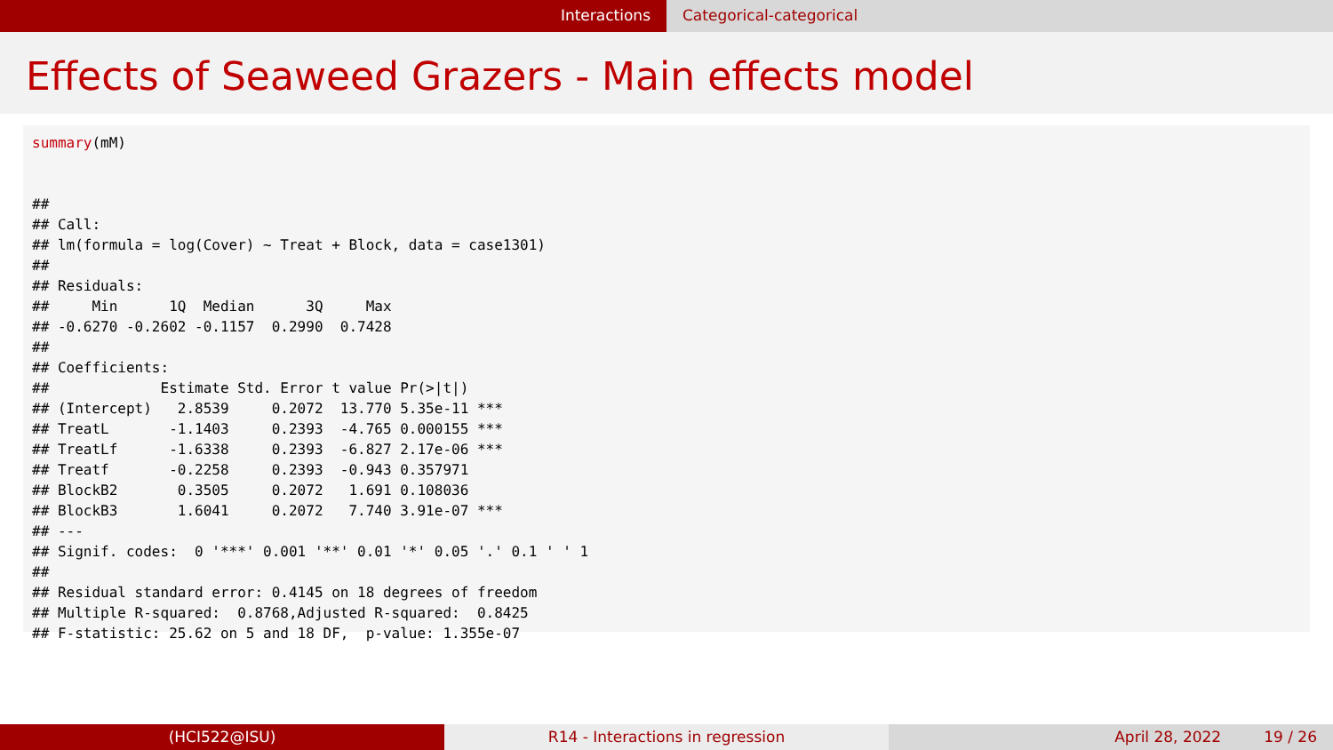Interactions Categorical-categorical
Effects of Seaweed Grazers - Main effects model
summary(mM)


##
## Call:
## lm(formula = log(Cover) ~ Treat + Block, data = case1301)
##
## Residuals:
##     Min      1Q  Median      3Q     Max
## -0.6270 -0.2602 -0.1157  0.2990  0.7428
##
## Coefficients:
##             Estimate Std. Error t value Pr(>|t|)
## (Intercept)   2.8539     0.2072  13.770 5.35e-11 ***
## TreatL       -1.1403     0.2393  -4.765 0.000155 ***
## TreatLf      -1.6338     0.2393  -6.827 2.17e-06 ***
## Treatf       -0.2258     0.2393  -0.943 0.357971
## BlockB2       0.3505     0.2072   1.691 0.108036
## BlockB3       1.6041     0.2072   7.740 3.91e-07 ***
## ---
## Signif. codes:  0 '***' 0.001 '**' 0.01 '*' 0.05 '.' 0.1 ' ' 1
##
## Residual standard error: 0.4145 on 18 degrees of freedom
## Multiple R-squared:  0.8768,Adjusted R-squared:  0.8425
## F-statistic: 25.62 on 5 and 18 DF,  p-value: 1.355e-07
(HCI522@ISU) R14 - Interactions in regression April 28, 2022 19 / 26